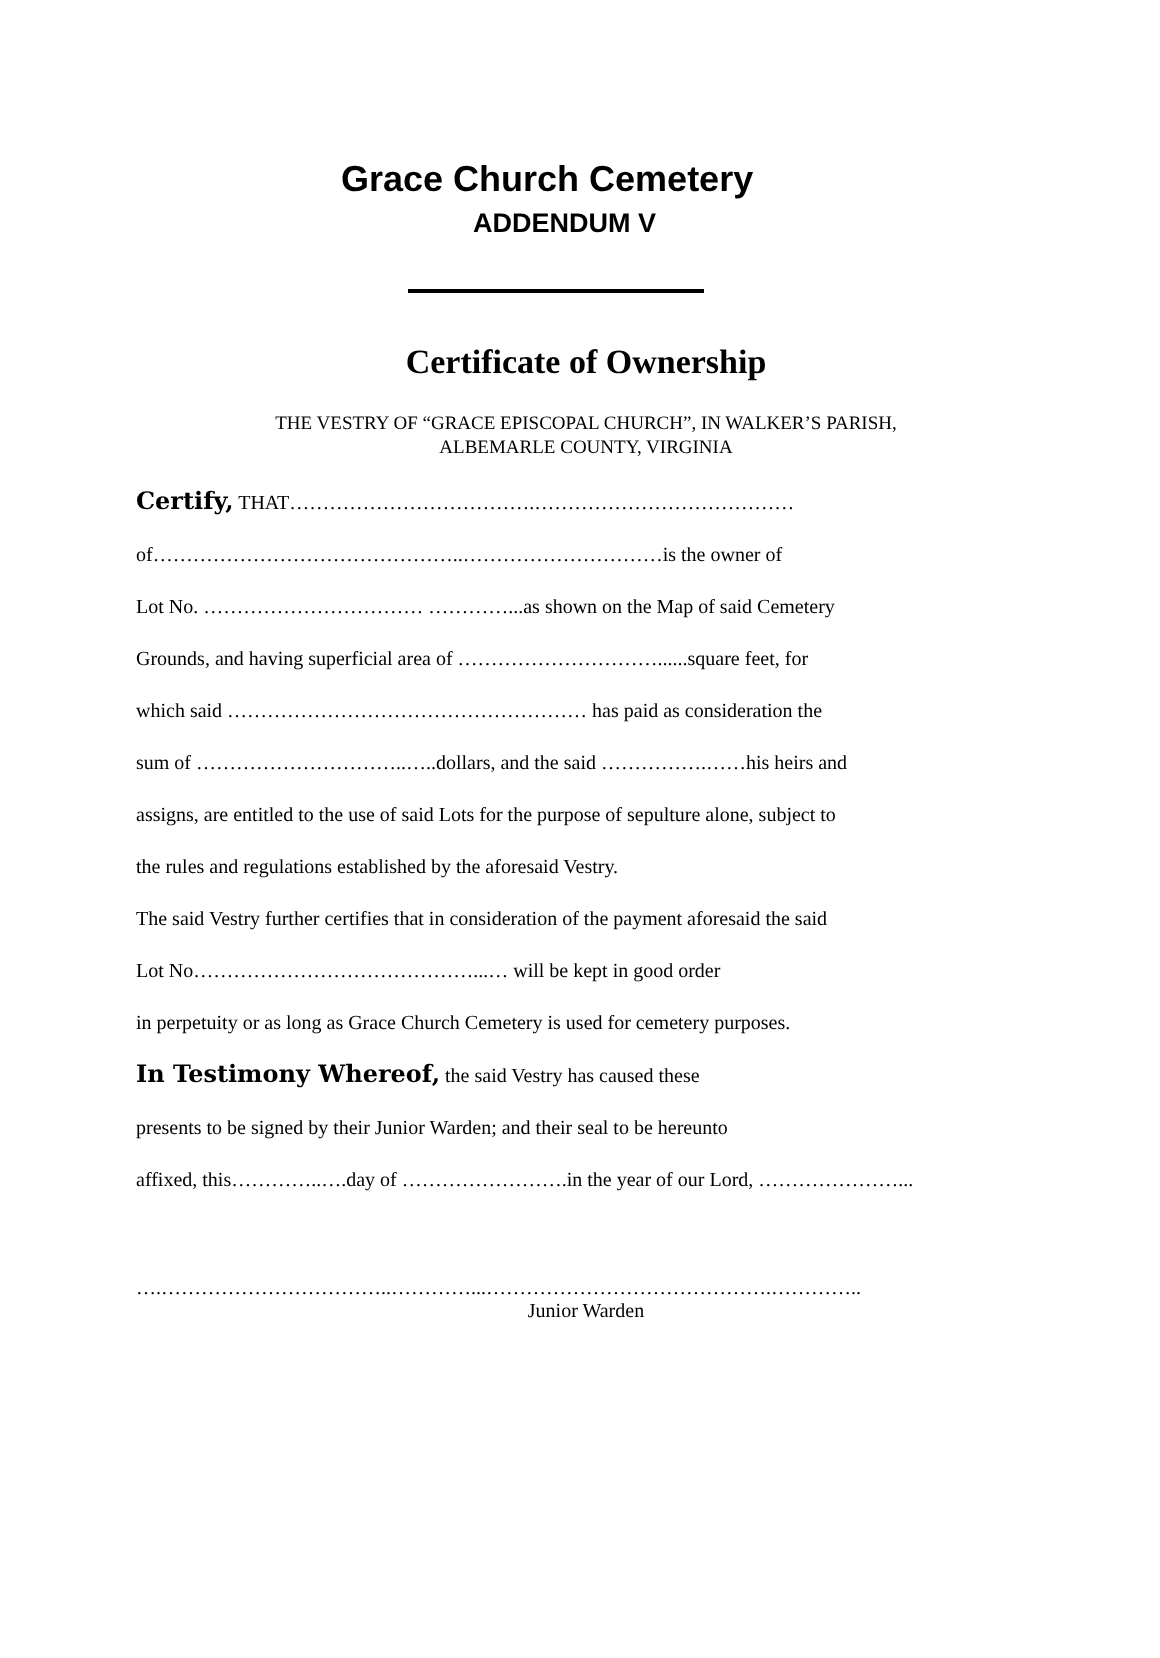Grace Church Cemetery
ADDENDUM V
Certificate of Ownership
THE VESTRY OF “GRACE EPISCOPAL CHURCH”, IN WALKER’S PARISH,
ALBEMARLE COUNTY, VIRGINIA
Certify, THAT……………………………….…………………………………
of………………………………………..…………………………is the owner of
Lot No. …………………………… …………...as shown on the Map of said Cemetery
Grounds, and having superficial area of …………………………......square feet, for
which said ……………………………………………… has paid as consideration the
sum of …………………………..…..dollars, and the said …………….……his heirs and
assigns, are entitled to the use of said Lots for the purpose of sepulture alone, subject to
the rules and regulations established by the aforesaid Vestry.
The said Vestry further certifies that in consideration of the payment aforesaid the said
Lot No……………………………………...… will be kept in good order
in perpetuity or as long as Grace Church Cemetery is used for cemetery purposes.
In Testimony Whereof, the said Vestry has caused these
presents to be signed by their Junior Warden; and their seal to be hereunto
affixed, this…………..….day of …………………….in the year of our Lord, …………………...
….……………………………..…………...…………………………………….…………..
Junior Warden